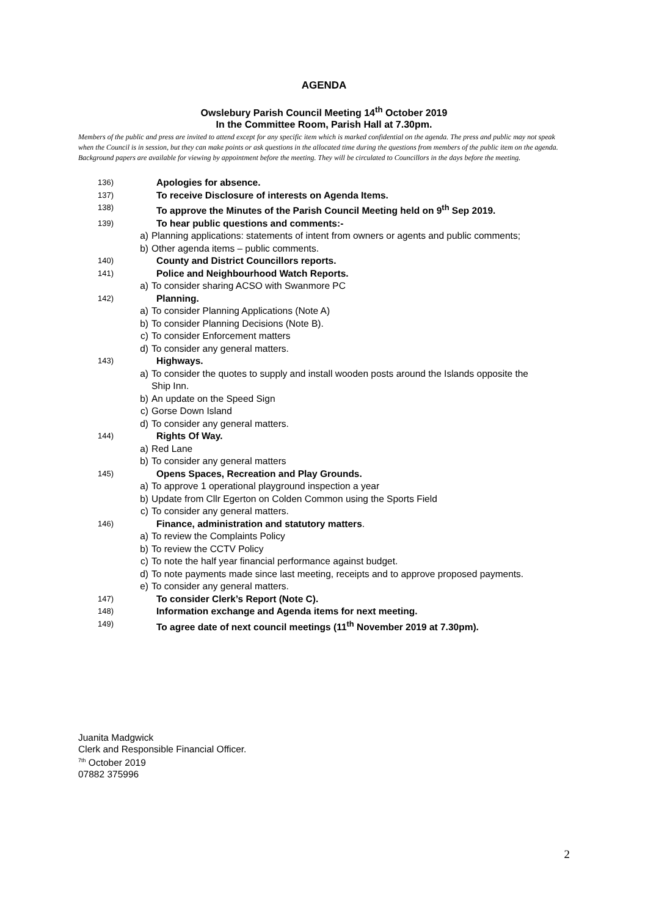AGENDA
Owslebury Parish Council Meeting 14<sup>th</sup> October 2019
In the Committee Room, Parish Hall at 7.30pm.
Members of the public and press are invited to attend except for any specific item which is marked confidential on the agenda. The press and public may not speak when the Council is in session, but they can make points or ask questions in the allocated time during the questions from members of the public item on the agenda. Background papers are available for viewing by appointment before the meeting. They will be circulated to Councillors in the days before the meeting.
136) Apologies for absence.
137) To receive Disclosure of interests on Agenda Items.
138) To approve the Minutes of the Parish Council Meeting held on 9<sup>th</sup> Sep 2019.
139) To hear public questions and comments:-
a) Planning applications: statements of intent from owners or agents and public comments;
b) Other agenda items – public comments.
140) County and District Councillors reports.
141) Police and Neighbourhood Watch Reports.
a) To consider sharing ACSO with Swanmore PC
142) Planning.
a) To consider Planning Applications (Note A)
b) To consider Planning Decisions (Note B).
c) To consider Enforcement matters
d) To consider any general matters.
143) Highways.
a) To consider the quotes to supply and install wooden posts around the Islands opposite the Ship Inn.
b) An update on the Speed Sign
c) Gorse Down Island
d) To consider any general matters.
144) Rights Of Way.
a) Red Lane
b) To consider any general matters
145) Opens Spaces, Recreation and Play Grounds.
a) To approve 1 operational playground inspection a year
b) Update from Cllr Egerton on Colden Common using the Sports Field
c) To consider any general matters.
146) Finance, administration and statutory matters.
a) To review the Complaints Policy
b) To review the CCTV Policy
c) To note the half year financial performance against budget.
d) To note payments made since last meeting, receipts and to approve proposed payments.
e) To consider any general matters.
147) To consider Clerk’s Report (Note C).
148) Information exchange and Agenda items for next meeting.
149) To agree date of next council meetings (11<sup>th</sup> November 2019 at 7.30pm).
Juanita Madgwick
Clerk and Responsible Financial Officer.
<sup>7th</sup> October 2019
07882 375996
2